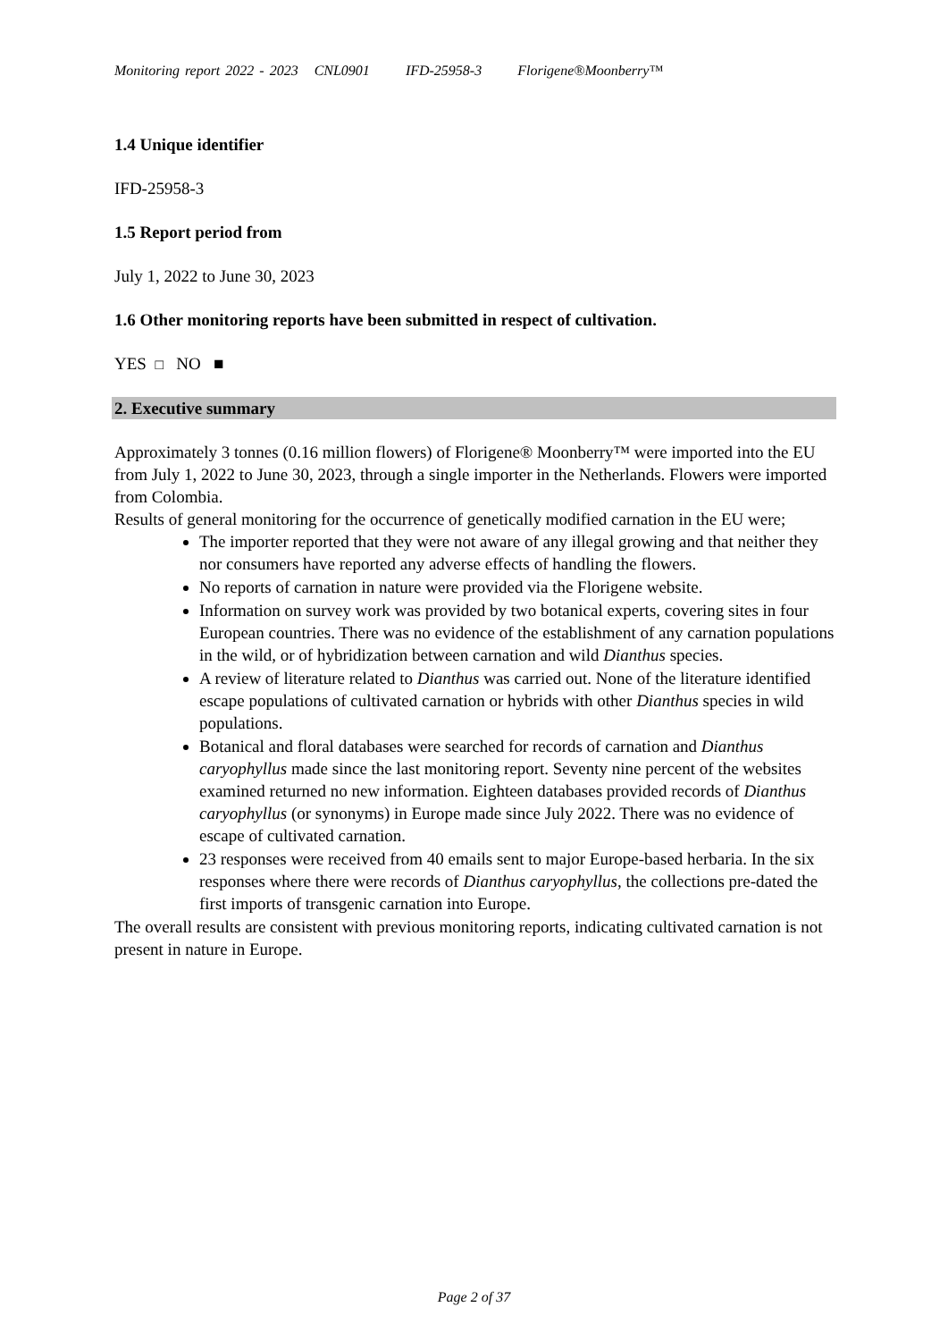Monitoring report 2022 - 2023 CNL0901 IFD-25958-3 Florigene®Moonberry™
1.4 Unique identifier
IFD-25958-3
1.5 Report period from
July 1, 2022 to June 30, 2023
1.6 Other monitoring reports have been submitted in respect of cultivation.
YES □ NO ■
2. Executive summary
Approximately 3 tonnes (0.16 million flowers) of Florigene® Moonberry™ were imported into the EU from July 1, 2022 to June 30, 2023, through a single importer in the Netherlands. Flowers were imported from Colombia.
Results of general monitoring for the occurrence of genetically modified carnation in the EU were;
The importer reported that they were not aware of any illegal growing and that neither they nor consumers have reported any adverse effects of handling the flowers.
No reports of carnation in nature were provided via the Florigene website.
Information on survey work was provided by two botanical experts, covering sites in four European countries. There was no evidence of the establishment of any carnation populations in the wild, or of hybridization between carnation and wild Dianthus species.
A review of literature related to Dianthus was carried out. None of the literature identified escape populations of cultivated carnation or hybrids with other Dianthus species in wild populations.
Botanical and floral databases were searched for records of carnation and Dianthus caryophyllus made since the last monitoring report. Seventy nine percent of the websites examined returned no new information. Eighteen databases provided records of Dianthus caryophyllus (or synonyms) in Europe made since July 2022. There was no evidence of escape of cultivated carnation.
23 responses were received from 40 emails sent to major Europe-based herbaria. In the six responses where there were records of Dianthus caryophyllus, the collections pre-dated the first imports of transgenic carnation into Europe.
The overall results are consistent with previous monitoring reports, indicating cultivated carnation is not present in nature in Europe.
Page 2 of 37